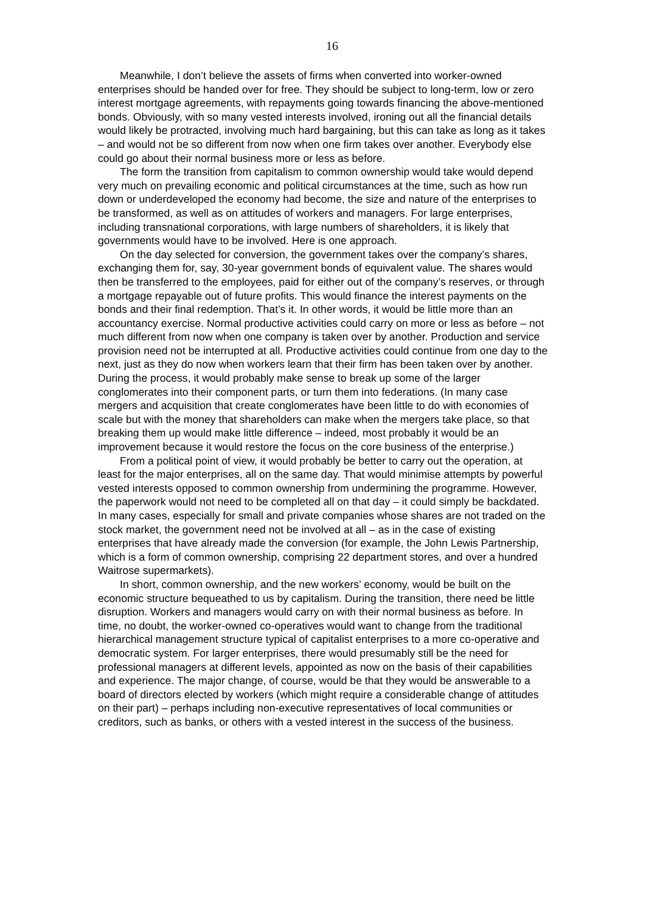16
Meanwhile, I don’t believe the assets of firms when converted into worker-owned enterprises should be handed over for free. They should be subject to long-term, low or zero interest mortgage agreements, with repayments going towards financing the above-mentioned bonds. Obviously, with so many vested interests involved, ironing out all the financial details would likely be protracted, involving much hard bargaining, but this can take as long as it takes – and would not be so different from now when one firm takes over another. Everybody else could go about their normal business more or less as before.
The form the transition from capitalism to common ownership would take would depend very much on prevailing economic and political circumstances at the time, such as how run down or underdeveloped the economy had become, the size and nature of the enterprises to be transformed, as well as on attitudes of workers and managers. For large enterprises, including transnational corporations, with large numbers of shareholders, it is likely that governments would have to be involved. Here is one approach.
On the day selected for conversion, the government takes over the company’s shares, exchanging them for, say, 30-year government bonds of equivalent value. The shares would then be transferred to the employees, paid for either out of the company’s reserves, or through a mortgage repayable out of future profits. This would finance the interest payments on the bonds and their final redemption. That’s it. In other words, it would be little more than an accountancy exercise. Normal productive activities could carry on more or less as before – not much different from now when one company is taken over by another. Production and service provision need not be interrupted at all. Productive activities could continue from one day to the next, just as they do now when workers learn that their firm has been taken over by another. During the process, it would probably make sense to break up some of the larger conglomerates into their component parts, or turn them into federations. (In many case mergers and acquisition that create conglomerates have been little to do with economies of scale but with the money that shareholders can make when the mergers take place, so that breaking them up would make little difference – indeed, most probably it would be an improvement because it would restore the focus on the core business of the enterprise.)
From a political point of view, it would probably be better to carry out the operation, at least for the major enterprises, all on the same day. That would minimise attempts by powerful vested interests opposed to common ownership from undermining the programme. However, the paperwork would not need to be completed all on that day – it could simply be backdated. In many cases, especially for small and private companies whose shares are not traded on the stock market, the government need not be involved at all – as in the case of existing enterprises that have already made the conversion (for example, the John Lewis Partnership, which is a form of common ownership, comprising 22 department stores, and over a hundred Waitrose supermarkets).
In short, common ownership, and the new workers’ economy, would be built on the economic structure bequeathed to us by capitalism. During the transition, there need be little disruption. Workers and managers would carry on with their normal business as before. In time, no doubt, the worker-owned co-operatives would want to change from the traditional hierarchical management structure typical of capitalist enterprises to a more co-operative and democratic system. For larger enterprises, there would presumably still be the need for professional managers at different levels, appointed as now on the basis of their capabilities and experience. The major change, of course, would be that they would be answerable to a board of directors elected by workers (which might require a considerable change of attitudes on their part) – perhaps including non-executive representatives of local communities or creditors, such as banks, or others with a vested interest in the success of the business.